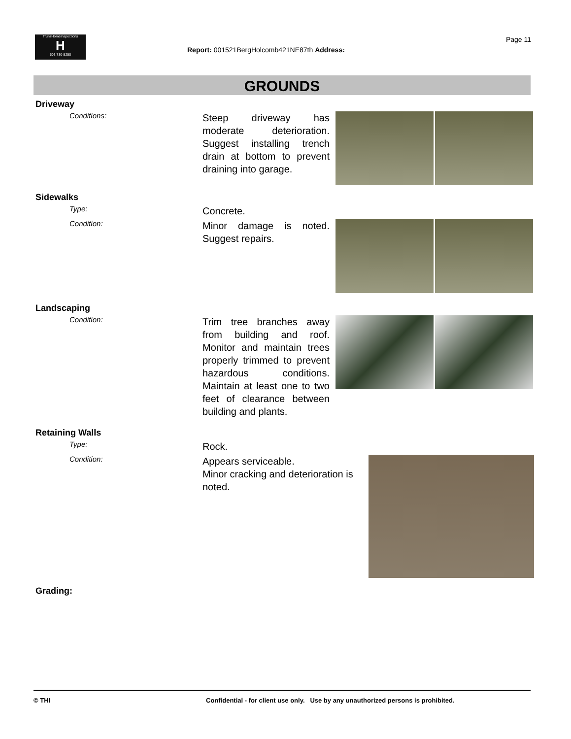TrunzHomeInspections
H
503 730-5250
Page 11
Report: 001521BergHolcomb421NE87th Address:
GROUNDS
Driveway
Conditions:
Steep driveway has moderate deterioration. Suggest installing trench drain at bottom to prevent draining into garage.
Sidewalks
Type:
Concrete.
Condition:
Minor damage is noted. Suggest repairs.
Landscaping
Condition:
Trim tree branches away from building and roof. Monitor and maintain trees properly trimmed to prevent hazardous conditions. Maintain at least one to two feet of clearance between building and plants.
Retaining Walls
Type:
Rock.
Condition:
Appears serviceable.
Minor cracking and deterioration is noted.
Grading:
© THI Confidential - for client use only. Use by any unauthorized persons is prohibited.